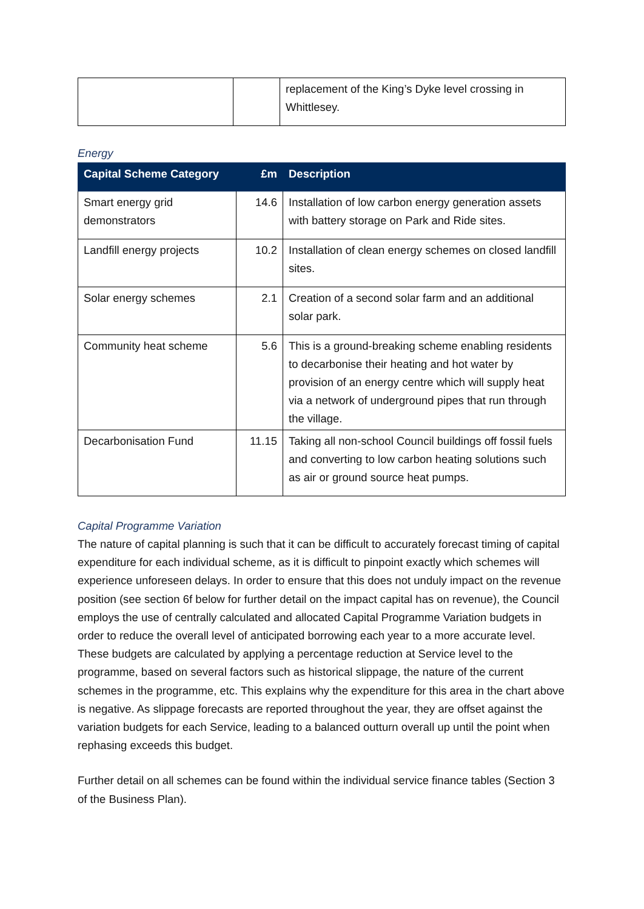| | | replacement of the King’s Dyke level crossing in Whittlesey. |
Energy
| Capital Scheme Category | £m | Description |
| --- | --- | --- |
| Smart energy grid demonstrators | 14.6 | Installation of low carbon energy generation assets with battery storage on Park and Ride sites. |
| Landfill energy projects | 10.2 | Installation of clean energy schemes on closed landfill sites. |
| Solar energy schemes | 2.1 | Creation of a second solar farm and an additional solar park. |
| Community heat scheme | 5.6 | This is a ground-breaking scheme enabling residents to decarbonise their heating and hot water by provision of an energy centre which will supply heat via a network of underground pipes that run through the village. |
| Decarbonisation Fund | 11.15 | Taking all non-school Council buildings off fossil fuels and converting to low carbon heating solutions such as air or ground source heat pumps. |
Capital Programme Variation
The nature of capital planning is such that it can be difficult to accurately forecast timing of capital expenditure for each individual scheme, as it is difficult to pinpoint exactly which schemes will experience unforeseen delays. In order to ensure that this does not unduly impact on the revenue position (see section 6f below for further detail on the impact capital has on revenue), the Council employs the use of centrally calculated and allocated Capital Programme Variation budgets in order to reduce the overall level of anticipated borrowing each year to a more accurate level. These budgets are calculated by applying a percentage reduction at Service level to the programme, based on several factors such as historical slippage, the nature of the current schemes in the programme, etc. This explains why the expenditure for this area in the chart above is negative. As slippage forecasts are reported throughout the year, they are offset against the variation budgets for each Service, leading to a balanced outturn overall up until the point when rephasing exceeds this budget.
Further detail on all schemes can be found within the individual service finance tables (Section 3 of the Business Plan).